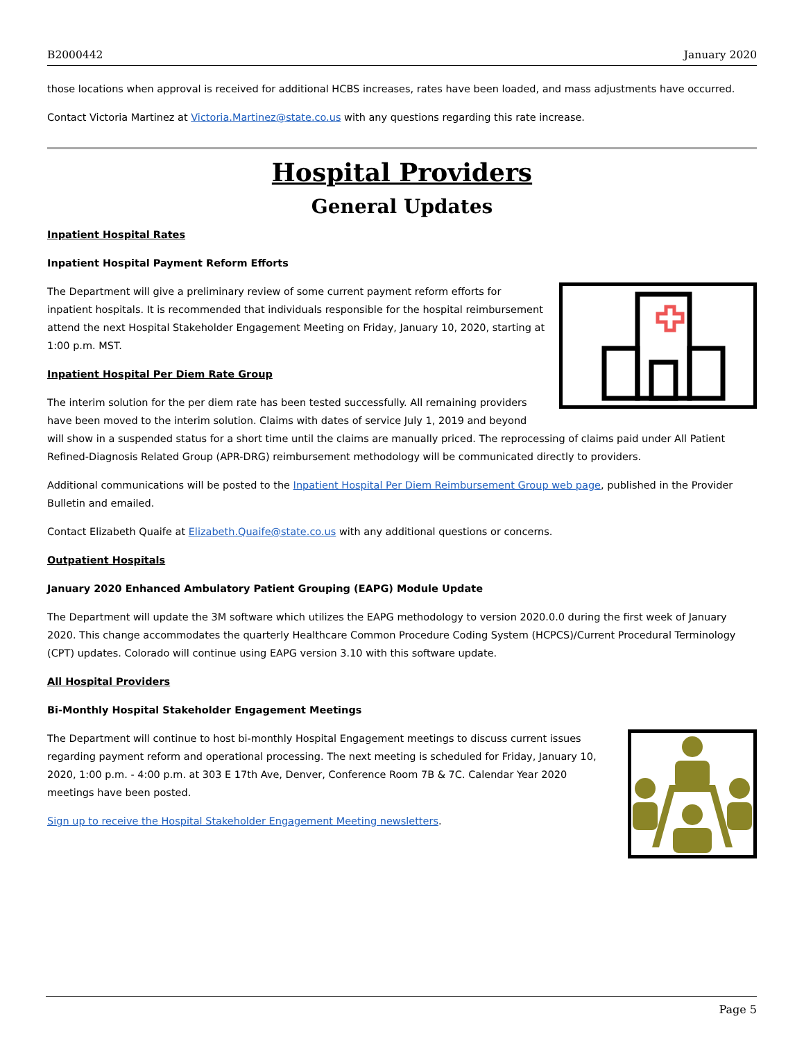B2000442 January 2020
those locations when approval is received for additional HCBS increases, rates have been loaded, and mass adjustments have occurred.
Contact Victoria Martinez at Victoria.Martinez@state.co.us with any questions regarding this rate increase.
Hospital Providers
General Updates
Inpatient Hospital Rates
Inpatient Hospital Payment Reform Efforts
The Department will give a preliminary review of some current payment reform efforts for inpatient hospitals. It is recommended that individuals responsible for the hospital reimbursement attend the next Hospital Stakeholder Engagement Meeting on Friday, January 10, 2020, starting at 1:00 p.m. MST.
Inpatient Hospital Per Diem Rate Group
The interim solution for the per diem rate has been tested successfully. All remaining providers have been moved to the interim solution. Claims with dates of service July 1, 2019 and beyond will show in a suspended status for a short time until the claims are manually priced. The reprocessing of claims paid under All Patient Refined-Diagnosis Related Group (APR-DRG) reimbursement methodology will be communicated directly to providers.
Additional communications will be posted to the Inpatient Hospital Per Diem Reimbursement Group web page, published in the Provider Bulletin and emailed.
Contact Elizabeth Quaife at Elizabeth.Quaife@state.co.us with any additional questions or concerns.
Outpatient Hospitals
January 2020 Enhanced Ambulatory Patient Grouping (EAPG) Module Update
The Department will update the 3M software which utilizes the EAPG methodology to version 2020.0.0 during the first week of January 2020. This change accommodates the quarterly Healthcare Common Procedure Coding System (HCPCS)/Current Procedural Terminology (CPT) updates. Colorado will continue using EAPG version 3.10 with this software update.
All Hospital Providers
Bi-Monthly Hospital Stakeholder Engagement Meetings
The Department will continue to host bi-monthly Hospital Engagement meetings to discuss current issues regarding payment reform and operational processing. The next meeting is scheduled for Friday, January 10, 2020, 1:00 p.m. - 4:00 p.m. at 303 E 17th Ave, Denver, Conference Room 7B & 7C. Calendar Year 2020 meetings have been posted.
Sign up to receive the Hospital Stakeholder Engagement Meeting newsletters.
Page 5